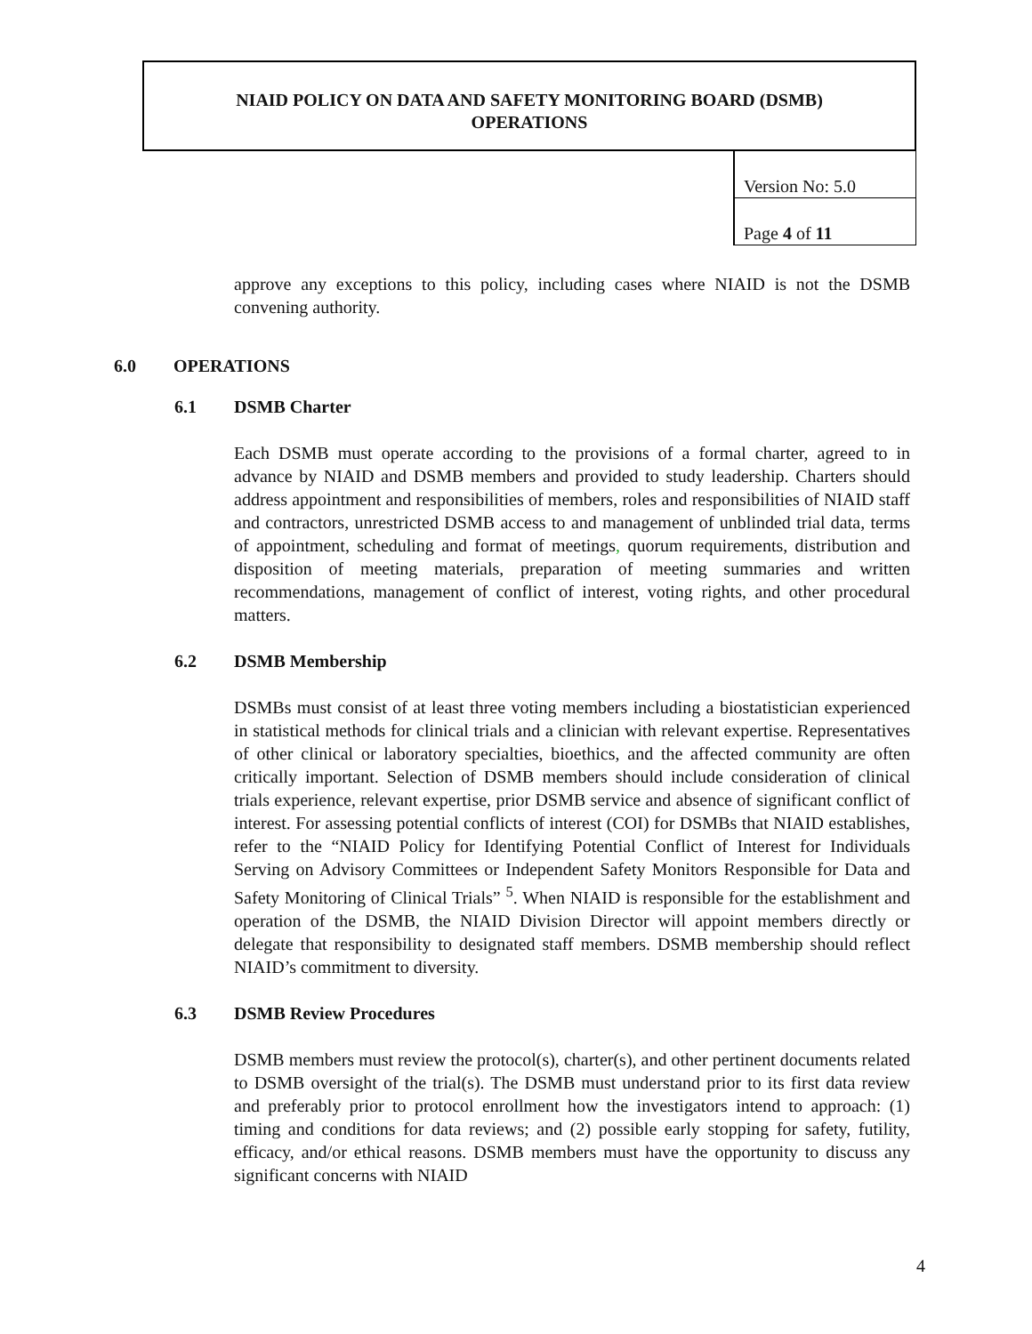NIAID POLICY ON DATA AND SAFETY MONITORING BOARD (DSMB)
OPERATIONS
| Version No: 5.0 |
| Page 4 of 11 |
approve any exceptions to this policy, including cases where NIAID is not the DSMB convening authority.
6.0 OPERATIONS
6.1 DSMB Charter
Each DSMB must operate according to the provisions of a formal charter, agreed to in advance by NIAID and DSMB members and provided to study leadership. Charters should address appointment and responsibilities of members, roles and responsibilities of NIAID staff and contractors, unrestricted DSMB access to and management of unblinded trial data, terms of appointment, scheduling and format of meetings, quorum requirements, distribution and disposition of meeting materials, preparation of meeting summaries and written recommendations, management of conflict of interest, voting rights, and other procedural matters.
6.2 DSMB Membership
DSMBs must consist of at least three voting members including a biostatistician experienced in statistical methods for clinical trials and a clinician with relevant expertise. Representatives of other clinical or laboratory specialties, bioethics, and the affected community are often critically important. Selection of DSMB members should include consideration of clinical trials experience, relevant expertise, prior DSMB service and absence of significant conflict of interest. For assessing potential conflicts of interest (COI) for DSMBs that NIAID establishes, refer to the “NIAID Policy for Identifying Potential Conflict of Interest for Individuals Serving on Advisory Committees or Independent Safety Monitors Responsible for Data and Safety Monitoring of Clinical Trials” <sup>5</sup>. When NIAID is responsible for the establishment and operation of the DSMB, the NIAID Division Director will appoint members directly or delegate that responsibility to designated staff members. DSMB membership should reflect NIAID’s commitment to diversity.
6.3 DSMB Review Procedures
DSMB members must review the protocol(s), charter(s), and other pertinent documents related to DSMB oversight of the trial(s). The DSMB must understand prior to its first data review and preferably prior to protocol enrollment how the investigators intend to approach: (1) timing and conditions for data reviews; and (2) possible early stopping for safety, futility, efficacy, and/or ethical reasons. DSMB members must have the opportunity to discuss any significant concerns with NIAID
4